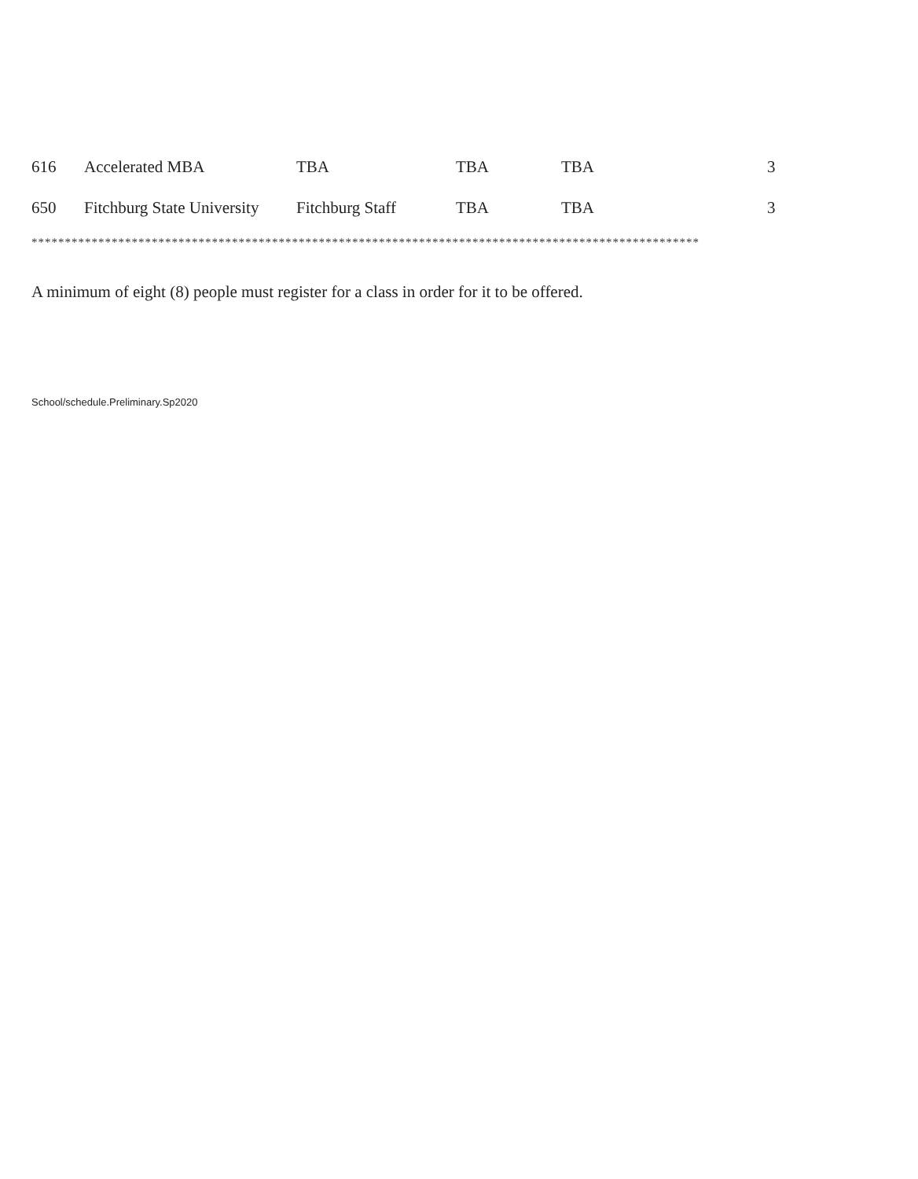| 616 | Accelerated MBA | TBA | TBA | TBA | 3 |
| 650 | Fitchburg State University | Fitchburg Staff | TBA | TBA | 3 |
****************************************************************************************************
A minimum of eight (8) people must register for a class in order for it to be offered.
School/schedule.Preliminary.Sp2020